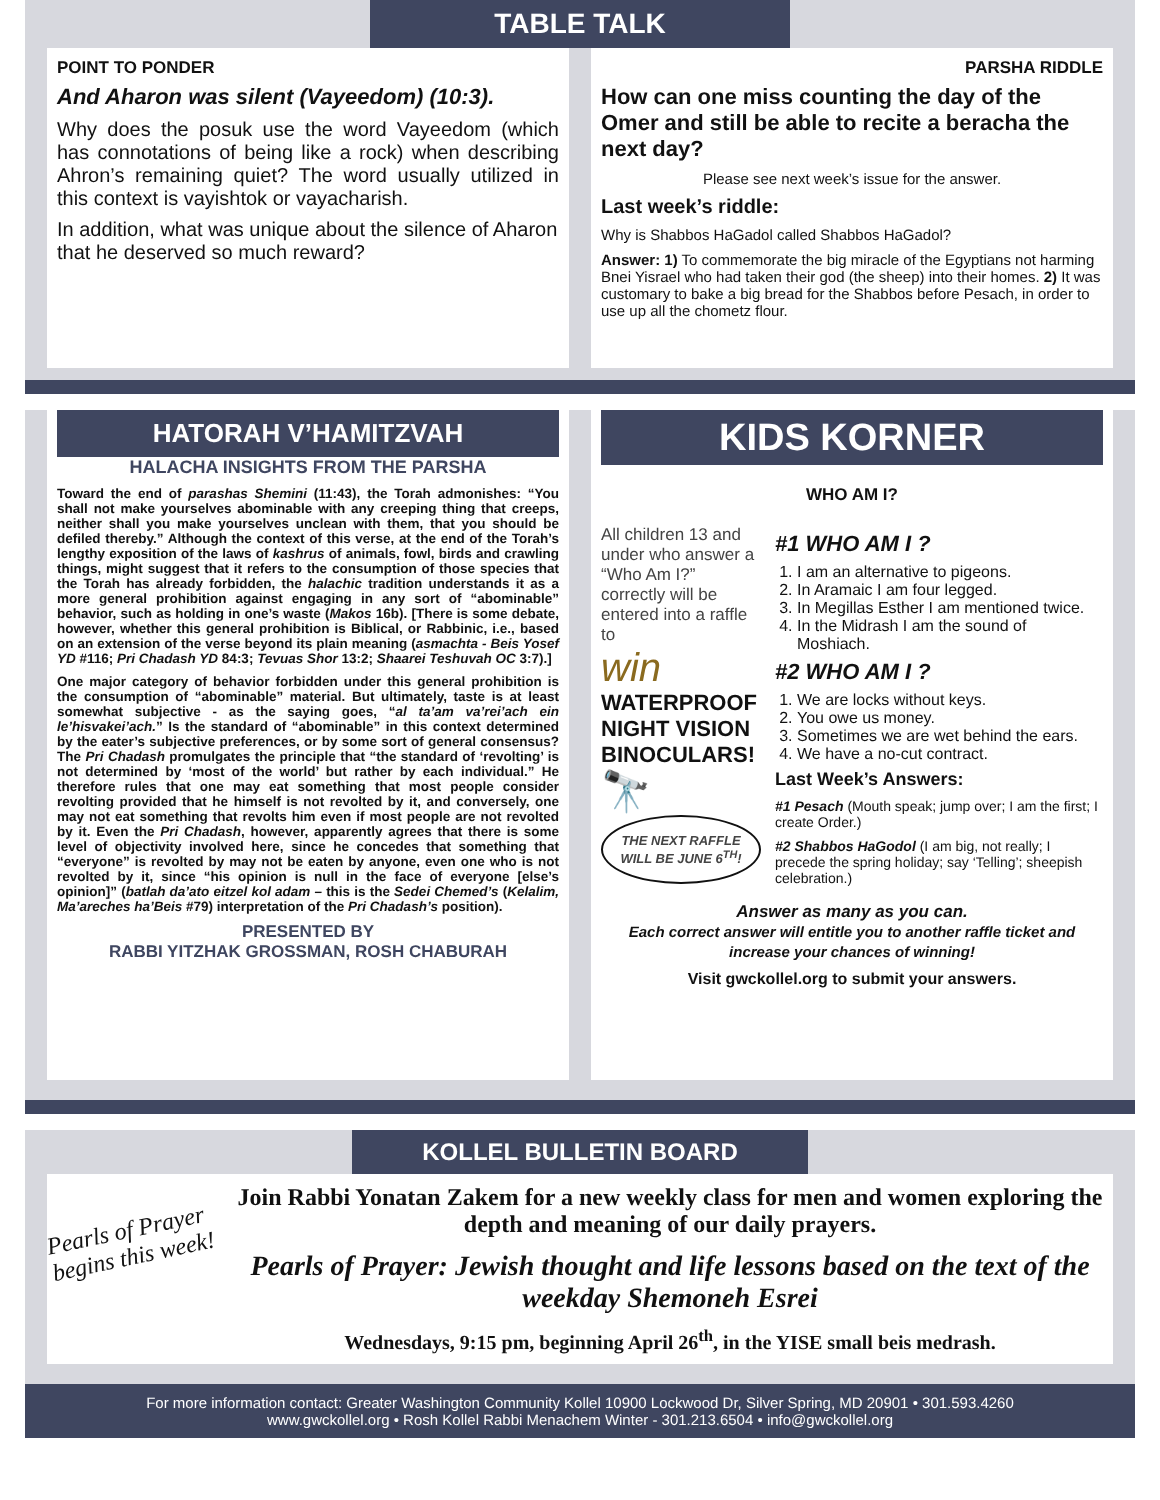TABLE TALK
POINT TO PONDER
And Aharon was silent (Vayeedom) (10:3).
Why does the posuk use the word Vayeedom (which has connotations of being like a rock) when describing Ahron’s remaining quiet? The word usually utilized in this context is vayishtok or vayacharish.
In addition, what was unique about the silence of Aharon that he deserved so much reward?
PARSHA RIDDLE
How can one miss counting the day of the Omer and still be able to recite a beracha the next day?
Please see next week’s issue for the answer.
Last week’s riddle:
Why is Shabbos HaGadol called Shabbos HaGadol?
Answer: 1) To commemorate the big miracle of the Egyptians not harming Bnei Yisrael who had taken their god (the sheep) into their homes. 2) It was customary to bake a big bread for the Shabbos before Pesach, in order to use up all the chometz flour.
HATORAH V’HAMITZVAH
HALACHA INSIGHTS FROM THE PARSHA
Toward the end of parashas Shemini (11:43), the Torah admonishes: “You shall not make yourselves abominable with any creeping thing that creeps, neither shall you make yourselves unclean with them, that you should be defiled thereby.” Although the context of this verse, at the end of the Torah’s lengthy exposition of the laws of kashrus of animals, fowl, birds and crawling things, might suggest that it refers to the consumption of those species that the Torah has already forbidden, the halachic tradition understands it as a more general prohibition against engaging in any sort of “abominable” behavior, such as holding in one’s waste (Makos 16b). [There is some debate, however, whether this general prohibition is Biblical, or Rabbinic, i.e., based on an extension of the verse beyond its plain meaning (asmachta - Beis Yosef YD #116; Pri Chadash YD 84:3; Tevuas Shor 13:2; Shaarei Teshuvah OC 3:7).]
One major category of behavior forbidden under this general prohibition is the consumption of “abominable” material. But ultimately, taste is at least somewhat subjective - as the saying goes, “al ta’am va’rei’ach ein le’hisvakei’ach.” Is the standard of “abominable” in this context determined by the eater’s subjective preferences, or by some sort of general consensus? The Pri Chadash promulgates the principle that “the standard of ‘revolting’ is not determined by ‘most of the world’ but rather by each individual.” He therefore rules that one may eat something that most people consider revolting provided that he himself is not revolted by it, and conversely, one may not eat something that revolts him even if most people are not revolted by it. Even the Pri Chadash, however, apparently agrees that there is some level of objectivity involved here, since he concedes that something that “everyone” is revolted by may not be eaten by anyone, even one who is not revolted by it, since “his opinion is null in the face of everyone [else’s opinion]” (batlah da’ato eitzel kol adam – this is the Sedei Chemed’s (Kelalim, Ma’areches ha’Beis #79) interpretation of the Pri Chadash’s position).
PRESENTED BY
RABBI YITZHAK GROSSMAN, ROSH CHABURAH
KIDS KORNER
WHO AM I?
All children 13 and under who answer a “Who Am I?” correctly will be entered into a raffle to
win
WATERPROOF NIGHT VISION BINOCULARS!
🔭
THE NEXT RAFFLE WILL BE JUNE 6<sup>TH</sup>!
#1 WHO AM I ?
1. I am an alternative to pigeons.
2. In Aramaic I am four legged.
3. In Megillas Esther I am mentioned twice.
4. In the Midrash I am the sound of Moshiach.
#2 WHO AM I ?
1. We are locks without keys.
2. You owe us money.
3. Sometimes we are wet behind the ears.
4. We have a no-cut contract.
Last Week’s Answers:
#1 Pesach (Mouth speak; jump over; I am the first; I create Order.)
#2 Shabbos HaGodol (I am big, not really; I precede the spring holiday; say ‘Telling’; sheepish celebration.)
Answer as many as you can.
Each correct answer will entitle you to another raffle ticket and increase your chances of winning!
Visit gwckollel.org to submit your answers.
KOLLEL BULLETIN BOARD
Pearls of Prayer begins this week!
Join Rabbi Yonatan Zakem for a new weekly class for men and women exploring the depth and meaning of our daily prayers.
Pearls of Prayer: Jewish thought and life lessons based on the text of the weekday Shemoneh Esrei
Wednesdays, 9:15 pm, beginning April 26<sup>th</sup>, in the YISE small beis medrash.
For more information contact: Greater Washington Community Kollel 10900 Lockwood Dr, Silver Spring, MD 20901 • 301.593.4260
www.gwckollel.org • Rosh Kollel Rabbi Menachem Winter - 301.213.6504 • info@gwckollel.org